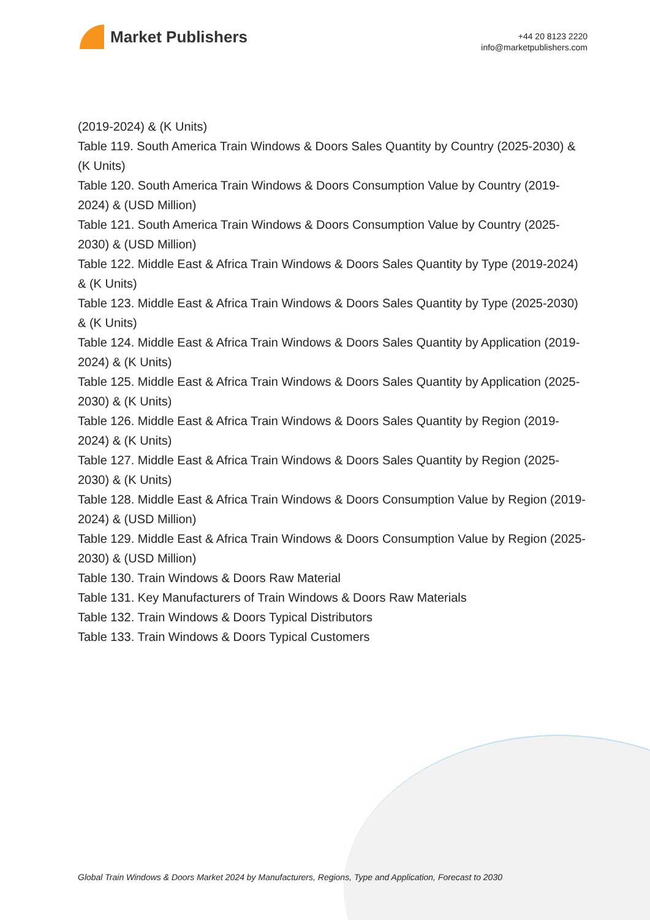Market Publishers
+44 20 8123 2220
info@marketpublishers.com
(2019-2024) & (K Units)
Table 119. South America Train Windows & Doors Sales Quantity by Country (2025-2030) & (K Units)
Table 120. South America Train Windows & Doors Consumption Value by Country (2019-2024) & (USD Million)
Table 121. South America Train Windows & Doors Consumption Value by Country (2025-2030) & (USD Million)
Table 122. Middle East & Africa Train Windows & Doors Sales Quantity by Type (2019-2024) & (K Units)
Table 123. Middle East & Africa Train Windows & Doors Sales Quantity by Type (2025-2030) & (K Units)
Table 124. Middle East & Africa Train Windows & Doors Sales Quantity by Application (2019-2024) & (K Units)
Table 125. Middle East & Africa Train Windows & Doors Sales Quantity by Application (2025-2030) & (K Units)
Table 126. Middle East & Africa Train Windows & Doors Sales Quantity by Region (2019-2024) & (K Units)
Table 127. Middle East & Africa Train Windows & Doors Sales Quantity by Region (2025-2030) & (K Units)
Table 128. Middle East & Africa Train Windows & Doors Consumption Value by Region (2019-2024) & (USD Million)
Table 129. Middle East & Africa Train Windows & Doors Consumption Value by Region (2025-2030) & (USD Million)
Table 130. Train Windows & Doors Raw Material
Table 131. Key Manufacturers of Train Windows & Doors Raw Materials
Table 132. Train Windows & Doors Typical Distributors
Table 133. Train Windows & Doors Typical Customers
Global Train Windows & Doors Market 2024 by Manufacturers, Regions, Type and Application, Forecast to 2030